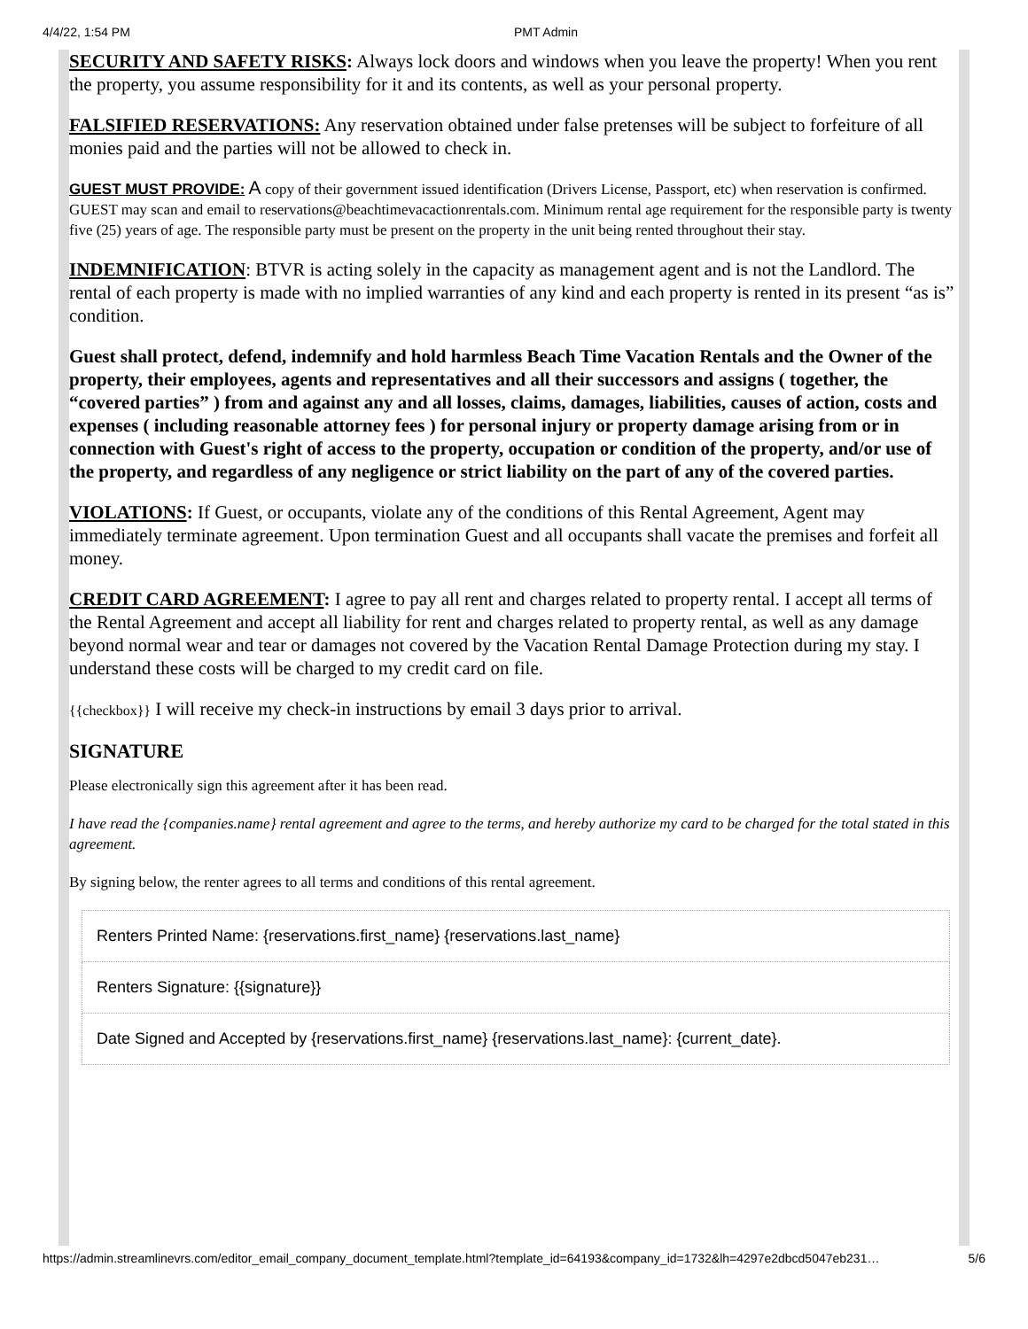4/4/22, 1:54 PM PMT Admin
SECURITY AND SAFETY RISKS: Always lock doors and windows when you leave the property! When you rent the property, you assume responsibility for it and its contents, as well as your personal property.
FALSIFIED RESERVATIONS: Any reservation obtained under false pretenses will be subject to forfeiture of all monies paid and the parties will not be allowed to check in.
GUEST MUST PROVIDE: A copy of their government issued identification (Drivers License, Passport, etc) when reservation is confirmed. GUEST may scan and email to reservations@beachtimevacactionrentals.com. Minimum rental age requirement for the responsible party is twenty five (25) years of age. The responsible party must be present on the property in the unit being rented throughout their stay.
INDEMNIFICATION: BTVR is acting solely in the capacity as management agent and is not the Landlord. The rental of each property is made with no implied warranties of any kind and each property is rented in its present “as is” condition.
Guest shall protect, defend, indemnify and hold harmless Beach Time Vacation Rentals and the Owner of the property, their employees, agents and representatives and all their successors and assigns ( together, the “covered parties” ) from and against any and all losses, claims, damages, liabilities, causes of action, costs and expenses ( including reasonable attorney fees ) for personal injury or property damage arising from or in connection with Guest's right of access to the property, occupation or condition of the property, and/or use of the property, and regardless of any negligence or strict liability on the part of any of the covered parties.
VIOLATIONS: If Guest, or occupants, violate any of the conditions of this Rental Agreement, Agent may immediately terminate agreement. Upon termination Guest and all occupants shall vacate the premises and forfeit all money.
CREDIT CARD AGREEMENT: I agree to pay all rent and charges related to property rental. I accept all terms of the Rental Agreement and accept all liability for rent and charges related to property rental, as well as any damage beyond normal wear and tear or damages not covered by the Vacation Rental Damage Protection during my stay. I understand these costs will be charged to my credit card on file.
{{checkbox}} I will receive my check-in instructions by email 3 days prior to arrival.
SIGNATURE
Please electronically sign this agreement after it has been read.
I have read the {companies.name} rental agreement and agree to the terms, and hereby authorize my card to be charged for the total stated in this agreement.
By signing below, the renter agrees to all terms and conditions of this rental agreement.
| Renters Printed Name: {reservations.first_name} {reservations.last_name} |
| Renters Signature: {{signature}} |
| Date Signed and Accepted by {reservations.first_name} {reservations.last_name}: {current_date}. |
https://admin.streamlinevrs.com/editor_email_company_document_template.html?template_id=64193&company_id=1732&lh=4297e2dbcd5047eb231… 5/6